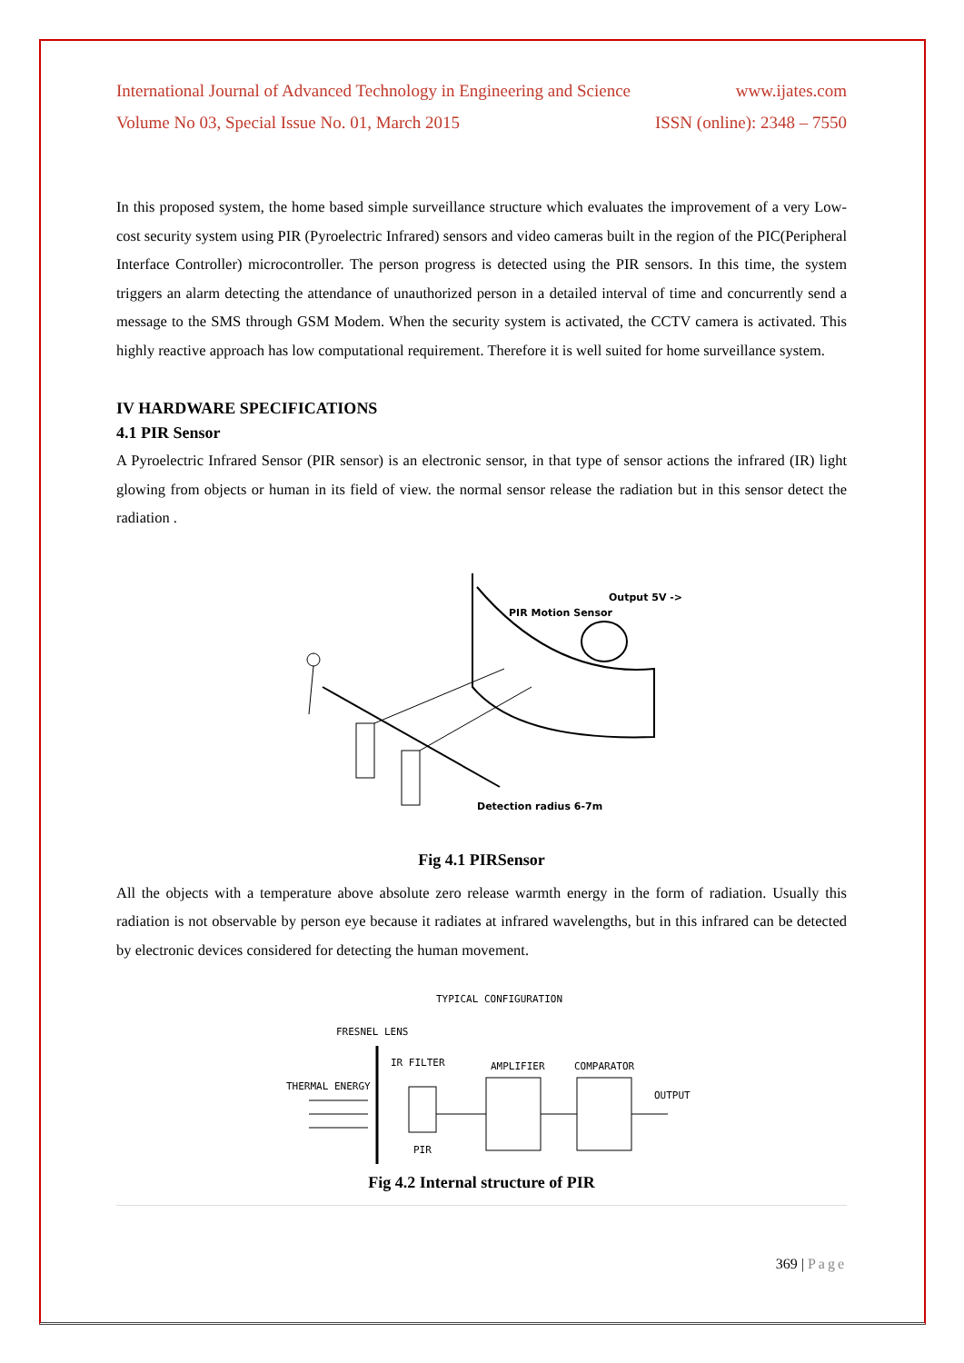International Journal of Advanced Technology in Engineering and Science www.ijates.com
Volume No 03, Special Issue No. 01, March 2015 ISSN (online): 2348 – 7550
In this proposed system, the home based simple surveillance structure which evaluates the improvement of a very Low-cost security system using PIR (Pyroelectric Infrared) sensors and video cameras built in the region of the PIC(Peripheral Interface Controller) microcontroller. The person progress is detected using the PIR sensors. In this time, the system triggers an alarm detecting the attendance of unauthorized person in a detailed interval of time and concurrently send a message to the SMS through GSM Modem. When the security system is activated, the CCTV camera is activated. This highly reactive approach has low computational requirement. Therefore it is well suited for home surveillance system.
IV HARDWARE SPECIFICATIONS
4.1 PIR Sensor
A Pyroelectric Infrared Sensor (PIR sensor) is an electronic sensor, in that type of sensor actions the infrared (IR) light glowing from objects or human in its field of view. the normal sensor release the radiation but in this sensor detect the radiation .
Output 5V ->
PIR Motion Sensor
Detection radius 6-7m
Fig 4.1 PIRSensor
All the objects with a temperature above absolute zero release warmth energy in the form of radiation. Usually this radiation is not observable by person eye because it radiates at infrared wavelengths, but in this infrared can be detected by electronic devices considered for detecting the human movement.
TYPICAL CONFIGURATION
FRESNEL LENS
IR FILTER
AMPLIFIER
COMPARATOR
THERMAL ENERGY
OUTPUT
PIR
Fig 4.2 Internal structure of PIR
369 | Page